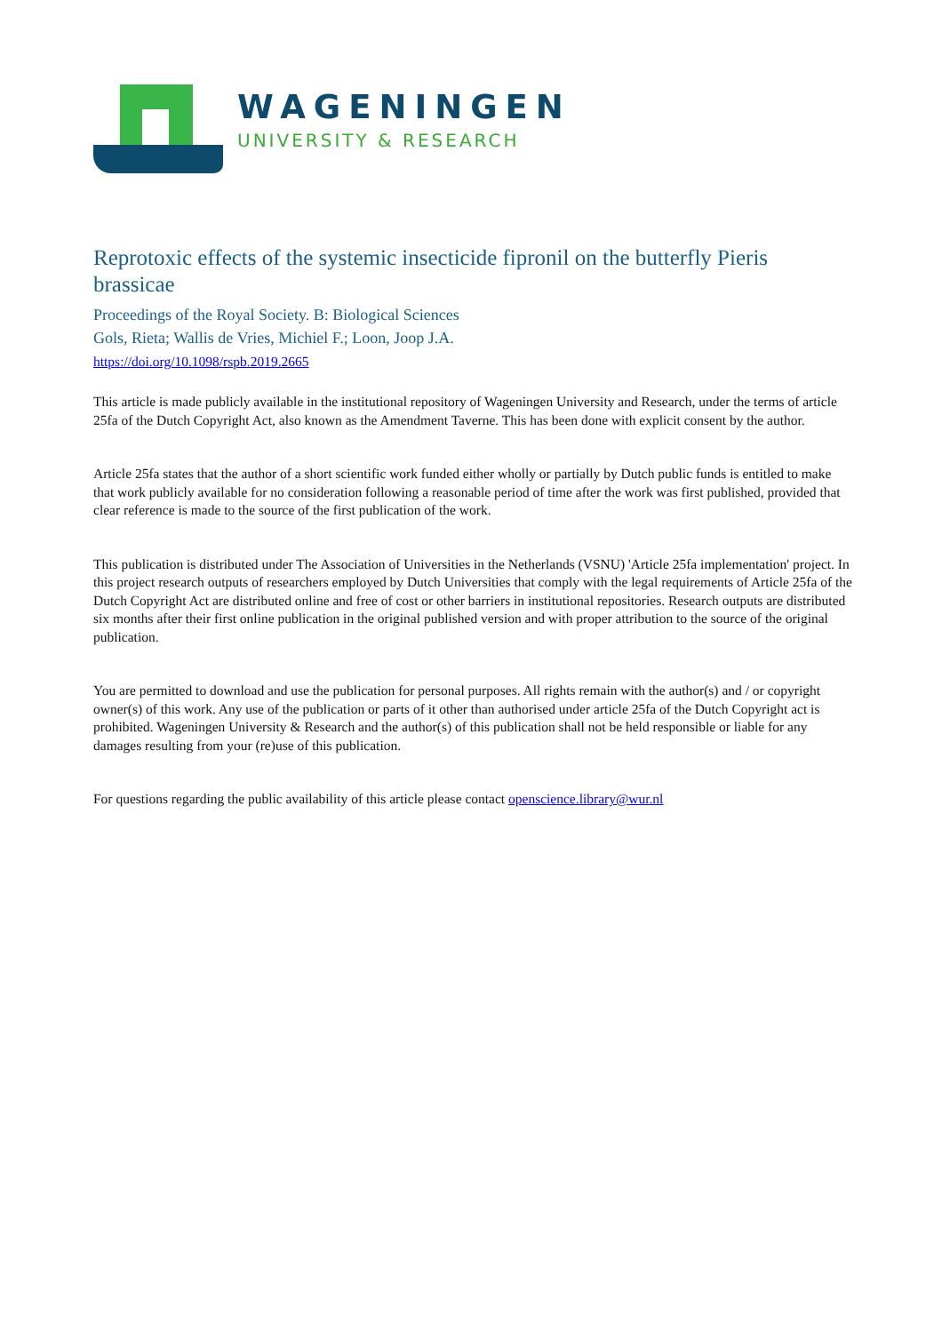WAGENINGEN
UNIVERSITY & RESEARCH
Reprotoxic effects of the systemic insecticide fipronil on the butterfly Pieris brassicae
Proceedings of the Royal Society. B: Biological Sciences
Gols, Rieta; Wallis de Vries, Michiel F.; Loon, Joop J.A.
https://doi.org/10.1098/rspb.2019.2665
This article is made publicly available in the institutional repository of Wageningen University and Research, under the terms of article 25fa of the Dutch Copyright Act, also known as the Amendment Taverne. This has been done with explicit consent by the author.
Article 25fa states that the author of a short scientific work funded either wholly or partially by Dutch public funds is entitled to make that work publicly available for no consideration following a reasonable period of time after the work was first published, provided that clear reference is made to the source of the first publication of the work.
This publication is distributed under The Association of Universities in the Netherlands (VSNU) 'Article 25fa implementation' project. In this project research outputs of researchers employed by Dutch Universities that comply with the legal requirements of Article 25fa of the Dutch Copyright Act are distributed online and free of cost or other barriers in institutional repositories. Research outputs are distributed six months after their first online publication in the original published version and with proper attribution to the source of the original publication.
You are permitted to download and use the publication for personal purposes. All rights remain with the author(s) and / or copyright owner(s) of this work. Any use of the publication or parts of it other than authorised under article 25fa of the Dutch Copyright act is prohibited. Wageningen University & Research and the author(s) of this publication shall not be held responsible or liable for any damages resulting from your (re)use of this publication.
For questions regarding the public availability of this article please contact openscience.library@wur.nl